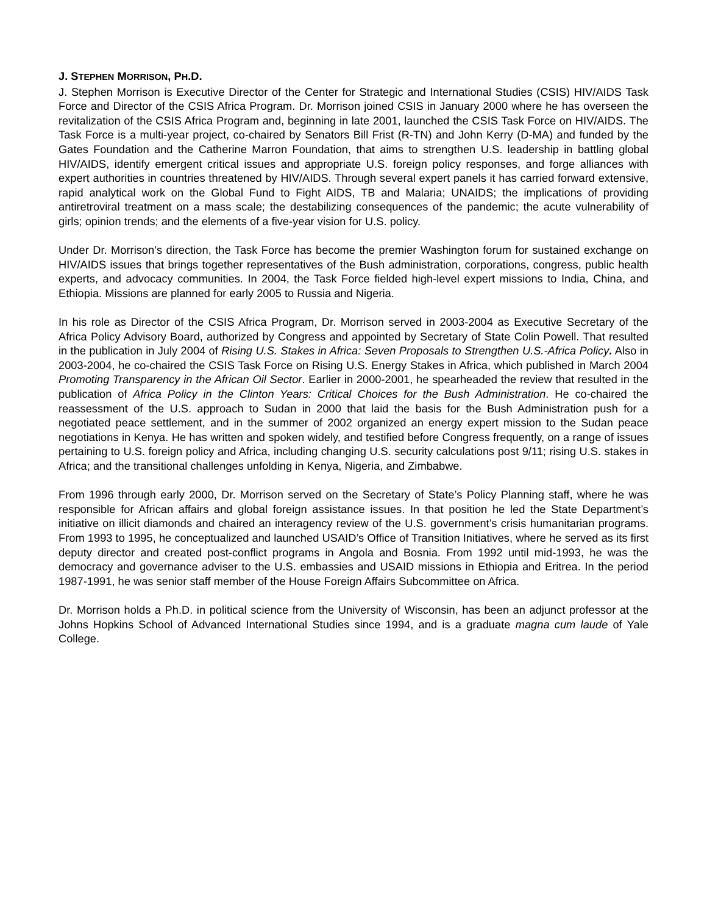J. STEPHEN MORRISON, PH.D.
J. Stephen Morrison is Executive Director of the Center for Strategic and International Studies (CSIS) HIV/AIDS Task Force and Director of the CSIS Africa Program. Dr. Morrison joined CSIS in January 2000 where he has overseen the revitalization of the CSIS Africa Program and, beginning in late 2001, launched the CSIS Task Force on HIV/AIDS. The Task Force is a multi-year project, co-chaired by Senators Bill Frist (R-TN) and John Kerry (D-MA) and funded by the Gates Foundation and the Catherine Marron Foundation, that aims to strengthen U.S. leadership in battling global HIV/AIDS, identify emergent critical issues and appropriate U.S. foreign policy responses, and forge alliances with expert authorities in countries threatened by HIV/AIDS. Through several expert panels it has carried forward extensive, rapid analytical work on the Global Fund to Fight AIDS, TB and Malaria; UNAIDS; the implications of providing antiretroviral treatment on a mass scale; the destabilizing consequences of the pandemic; the acute vulnerability of girls; opinion trends; and the elements of a five-year vision for U.S. policy.
Under Dr. Morrison’s direction, the Task Force has become the premier Washington forum for sustained exchange on HIV/AIDS issues that brings together representatives of the Bush administration, corporations, congress, public health experts, and advocacy communities. In 2004, the Task Force fielded high-level expert missions to India, China, and Ethiopia. Missions are planned for early 2005 to Russia and Nigeria.
In his role as Director of the CSIS Africa Program, Dr. Morrison served in 2003-2004 as Executive Secretary of the Africa Policy Advisory Board, authorized by Congress and appointed by Secretary of State Colin Powell. That resulted in the publication in July 2004 of Rising U.S. Stakes in Africa: Seven Proposals to Strengthen U.S.-Africa Policy. Also in 2003-2004, he co-chaired the CSIS Task Force on Rising U.S. Energy Stakes in Africa, which published in March 2004 Promoting Transparency in the African Oil Sector. Earlier in 2000-2001, he spearheaded the review that resulted in the publication of Africa Policy in the Clinton Years: Critical Choices for the Bush Administration. He co-chaired the reassessment of the U.S. approach to Sudan in 2000 that laid the basis for the Bush Administration push for a negotiated peace settlement, and in the summer of 2002 organized an energy expert mission to the Sudan peace negotiations in Kenya. He has written and spoken widely, and testified before Congress frequently, on a range of issues pertaining to U.S. foreign policy and Africa, including changing U.S. security calculations post 9/11; rising U.S. stakes in Africa; and the transitional challenges unfolding in Kenya, Nigeria, and Zimbabwe.
From 1996 through early 2000, Dr. Morrison served on the Secretary of State’s Policy Planning staff, where he was responsible for African affairs and global foreign assistance issues. In that position he led the State Department’s initiative on illicit diamonds and chaired an interagency review of the U.S. government’s crisis humanitarian programs. From 1993 to 1995, he conceptualized and launched USAID’s Office of Transition Initiatives, where he served as its first deputy director and created post-conflict programs in Angola and Bosnia. From 1992 until mid-1993, he was the democracy and governance adviser to the U.S. embassies and USAID missions in Ethiopia and Eritrea. In the period 1987-1991, he was senior staff member of the House Foreign Affairs Subcommittee on Africa.
Dr. Morrison holds a Ph.D. in political science from the University of Wisconsin, has been an adjunct professor at the Johns Hopkins School of Advanced International Studies since 1994, and is a graduate magna cum laude of Yale College.